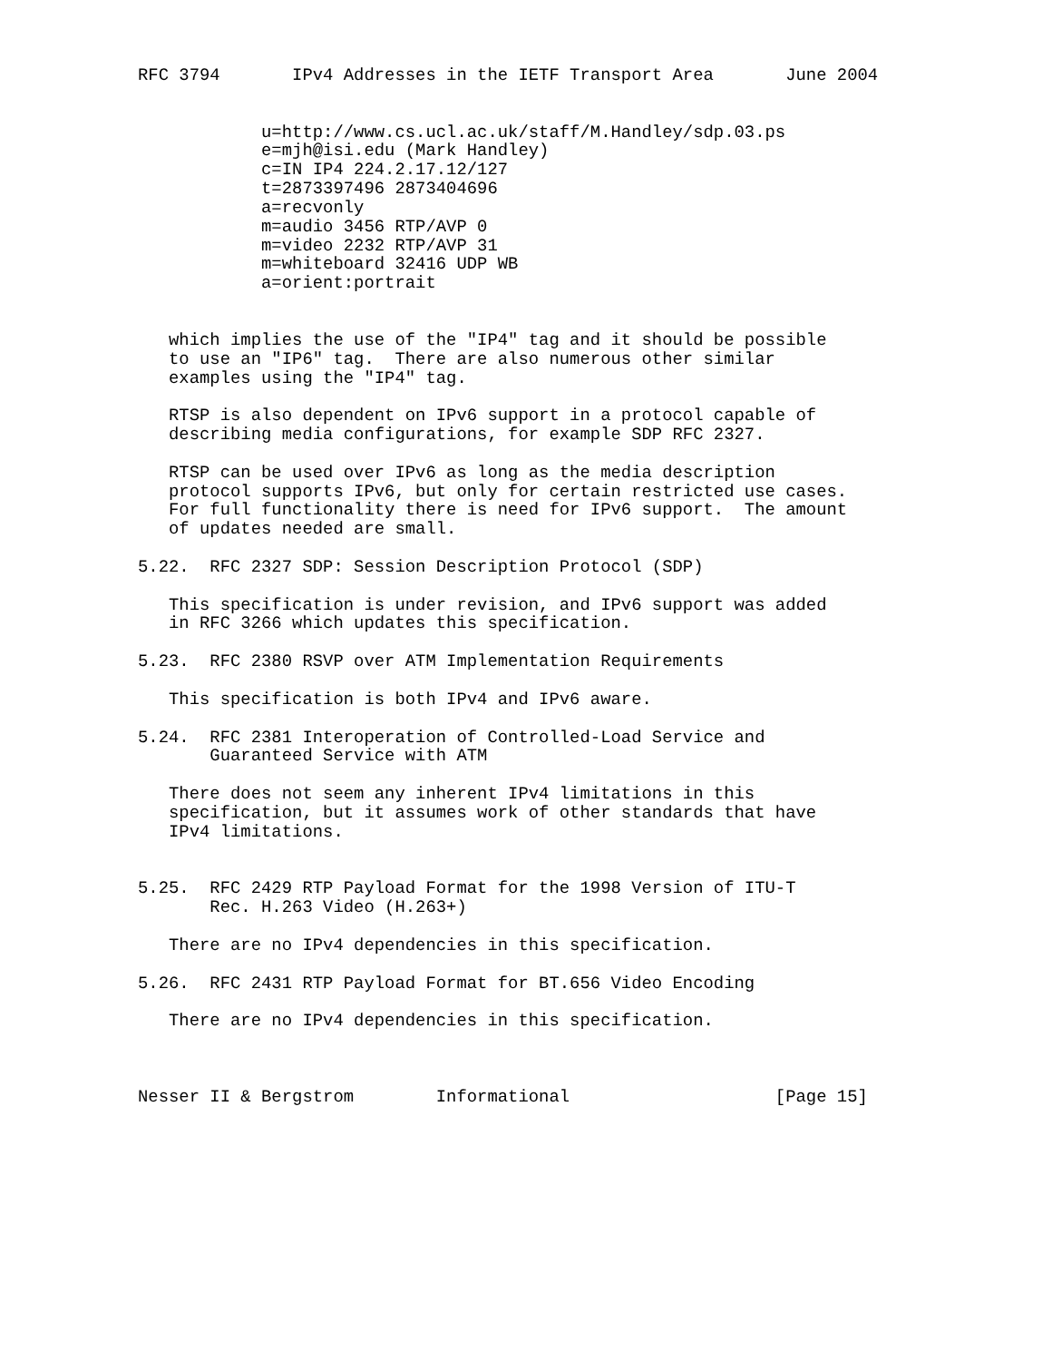RFC 3794       IPv4 Addresses in the IETF Transport Area       June 2004


            u=http://www.cs.ucl.ac.uk/staff/M.Handley/sdp.03.ps
            e=mjh@isi.edu (Mark Handley)
            c=IN IP4 224.2.17.12/127
            t=2873397496 2873404696
            a=recvonly
            m=audio 3456 RTP/AVP 0
            m=video 2232 RTP/AVP 31
            m=whiteboard 32416 UDP WB
            a=orient:portrait


   which implies the use of the "IP4" tag and it should be possible
   to use an "IP6" tag.  There are also numerous other similar
   examples using the "IP4" tag.

   RTSP is also dependent on IPv6 support in a protocol capable of
   describing media configurations, for example SDP RFC 2327.

   RTSP can be used over IPv6 as long as the media description
   protocol supports IPv6, but only for certain restricted use cases.
   For full functionality there is need for IPv6 support.  The amount
   of updates needed are small.

5.22.  RFC 2327 SDP: Session Description Protocol (SDP)

   This specification is under revision, and IPv6 support was added
   in RFC 3266 which updates this specification.

5.23.  RFC 2380 RSVP over ATM Implementation Requirements

   This specification is both IPv4 and IPv6 aware.

5.24.  RFC 2381 Interoperation of Controlled-Load Service and
       Guaranteed Service with ATM

   There does not seem any inherent IPv4 limitations in this
   specification, but it assumes work of other standards that have
   IPv4 limitations.


5.25.  RFC 2429 RTP Payload Format for the 1998 Version of ITU-T
       Rec. H.263 Video (H.263+)

   There are no IPv4 dependencies in this specification.

5.26.  RFC 2431 RTP Payload Format for BT.656 Video Encoding

   There are no IPv4 dependencies in this specification.



Nesser II & Bergstrom        Informational                    [Page 15]